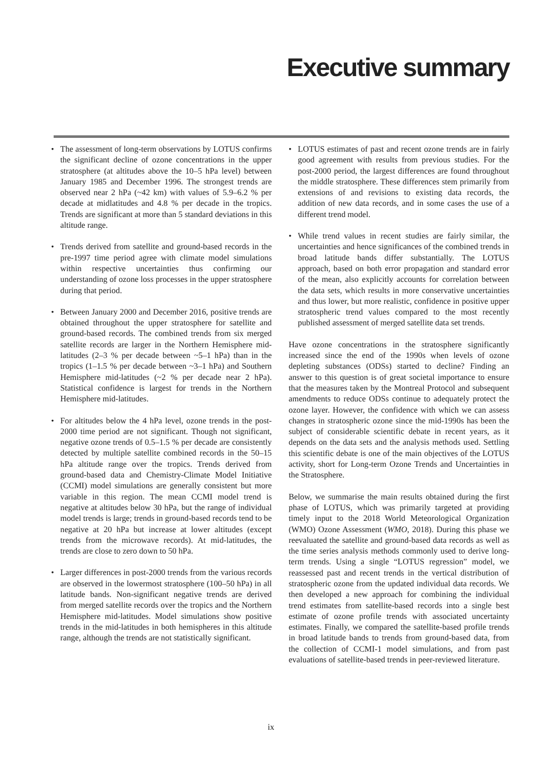Executive summary
• The assessment of long-term observations by LOTUS confirms the significant decline of ozone concentrations in the upper stratosphere (at altitudes above the 10–5 hPa level) between January 1985 and December 1996. The strongest trends are observed near 2 hPa (~42 km) with values of 5.9–6.2 % per decade at midlatitudes and 4.8 % per decade in the tropics. Trends are significant at more than 5 standard deviations in this altitude range.
• Trends derived from satellite and ground-based records in the pre-1997 time period agree with climate model simulations within respective uncertainties thus confirming our understanding of ozone loss processes in the upper stratosphere during that period.
• Between January 2000 and December 2016, positive trends are obtained throughout the upper stratosphere for satellite and ground-based records. The combined trends from six merged satellite records are larger in the Northern Hemisphere mid-latitudes (2–3 % per decade between ~5–1 hPa) than in the tropics (1–1.5 % per decade between ~3–1 hPa) and Southern Hemisphere mid-latitudes (~2 % per decade near 2 hPa). Statistical confidence is largest for trends in the Northern Hemisphere mid-latitudes.
• For altitudes below the 4 hPa level, ozone trends in the post-2000 time period are not significant. Though not significant, negative ozone trends of 0.5–1.5 % per decade are consistently detected by multiple satellite combined records in the 50–15 hPa altitude range over the tropics. Trends derived from ground-based data and Chemistry-Climate Model Initiative (CCMI) model simulations are generally consistent but more variable in this region. The mean CCMI model trend is negative at altitudes below 30 hPa, but the range of individual model trends is large; trends in ground-based records tend to be negative at 20 hPa but increase at lower altitudes (except trends from the microwave records). At mid-latitudes, the trends are close to zero down to 50 hPa.
• Larger differences in post-2000 trends from the various records are observed in the lowermost stratosphere (100–50 hPa) in all latitude bands. Non-significant negative trends are derived from merged satellite records over the tropics and the Northern Hemisphere mid-latitudes. Model simulations show positive trends in the mid-latitudes in both hemispheres in this altitude range, although the trends are not statistically significant.
• LOTUS estimates of past and recent ozone trends are in fairly good agreement with results from previous studies. For the post-2000 period, the largest differences are found throughout the middle stratosphere. These differences stem primarily from extensions of and revisions to existing data records, the addition of new data records, and in some cases the use of a different trend model.
• While trend values in recent studies are fairly similar, the uncertainties and hence significances of the combined trends in broad latitude bands differ substantially. The LOTUS approach, based on both error propagation and standard error of the mean, also explicitly accounts for correlation between the data sets, which results in more conservative uncertainties and thus lower, but more realistic, confidence in positive upper stratospheric trend values compared to the most recently published assessment of merged satellite data set trends.
Have ozone concentrations in the stratosphere significantly increased since the end of the 1990s when levels of ozone depleting substances (ODSs) started to decline? Finding an answer to this question is of great societal importance to ensure that the measures taken by the Montreal Protocol and subsequent amendments to reduce ODSs continue to adequately protect the ozone layer. However, the confidence with which we can assess changes in stratospheric ozone since the mid-1990s has been the subject of considerable scientific debate in recent years, as it depends on the data sets and the analysis methods used. Settling this scientific debate is one of the main objectives of the LOTUS activity, short for Long-term Ozone Trends and Uncertainties in the Stratosphere.
Below, we summarise the main results obtained during the first phase of LOTUS, which was primarily targeted at providing timely input to the 2018 World Meteorological Organization (WMO) Ozone Assessment (WMO, 2018). During this phase we reevaluated the satellite and ground-based data records as well as the time series analysis methods commonly used to derive long-term trends. Using a single “LOTUS regression” model, we reassessed past and recent trends in the vertical distribution of stratospheric ozone from the updated individual data records. We then developed a new approach for combining the individual trend estimates from satellite-based records into a single best estimate of ozone profile trends with associated uncertainty estimates. Finally, we compared the satellite-based profile trends in broad latitude bands to trends from ground-based data, from the collection of CCMI-1 model simulations, and from past evaluations of satellite-based trends in peer-reviewed literature.
ix